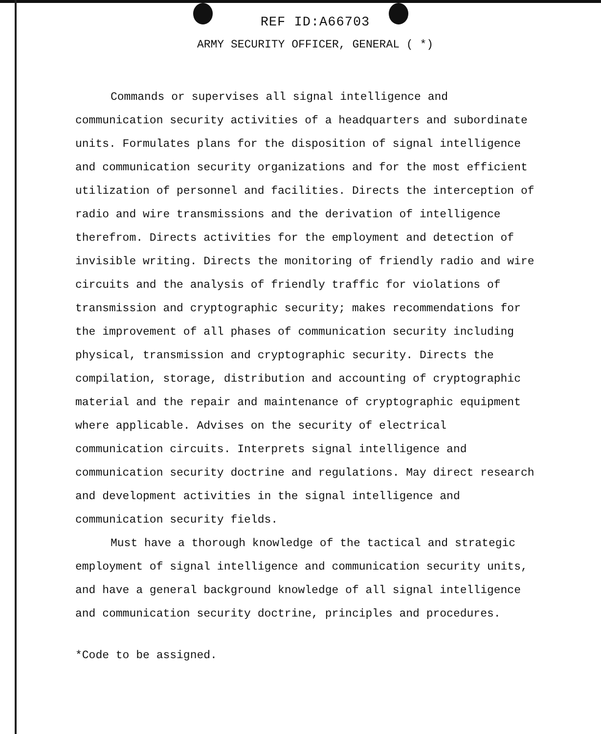REF ID:A66703
ARMY SECURITY OFFICER, GENERAL ( *)
Commands or supervises all signal intelligence and communication security activities of a headquarters and subordinate units. Formulates plans for the disposition of signal intelligence and communication security organizations and for the most efficient utilization of personnel and facilities. Directs the interception of radio and wire transmissions and the derivation of intelligence therefrom. Directs activities for the employment and detection of invisible writing. Directs the monitoring of friendly radio and wire circuits and the analysis of friendly traffic for violations of transmission and cryptographic security; makes recommendations for the improvement of all phases of communication security including physical, transmission and cryptographic security. Directs the compilation, storage, distribution and accounting of cryptographic material and the repair and maintenance of cryptographic equipment where applicable. Advises on the security of electrical communication circuits. Interprets signal intelligence and communication security doctrine and regulations. May direct research and development activities in the signal intelligence and communication security fields.
Must have a thorough knowledge of the tactical and strategic employment of signal intelligence and communication security units, and have a general background knowledge of all signal intelligence and communication security doctrine, principles and procedures.
*Code to be assigned.